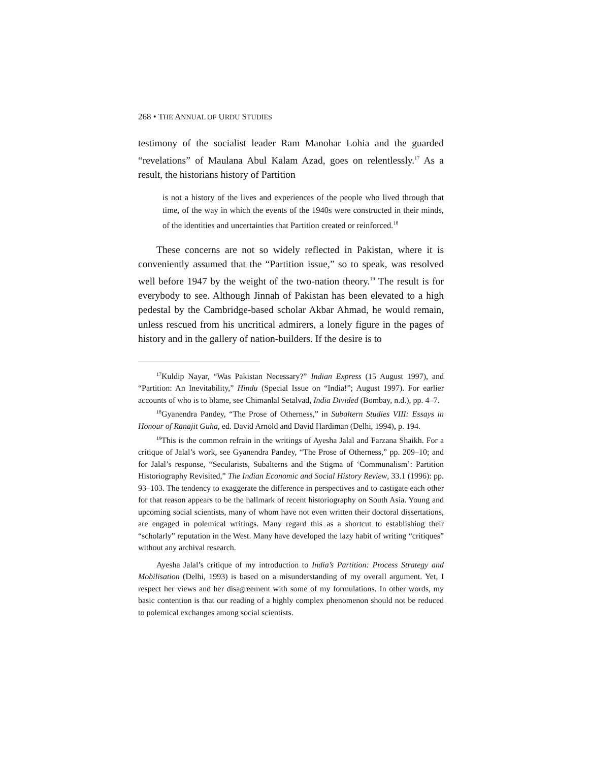268 • THE ANNUAL OF URDU STUDIES
testimony of the socialist leader Ram Manohar Lohia and the guarded “revelations” of Maulana Abul Kalam Azad, goes on relentlessly.<sup>17</sup> As a result, the historians history of Partition
is not a history of the lives and experiences of the people who lived through that time, of the way in which the events of the 1940s were constructed in their minds, of the identities and uncertainties that Partition created or reinforced.<sup>18</sup>
These concerns are not so widely reflected in Pakistan, where it is conveniently assumed that the “Partition issue,” so to speak, was resolved well before 1947 by the weight of the two-nation theory.<sup>19</sup> The result is for everybody to see. Although Jinnah of Pakistan has been elevated to a high pedestal by the Cambridge-based scholar Akbar Ahmad, he would remain, unless rescued from his uncritical admirers, a lonely figure in the pages of history and in the gallery of nation-builders. If the desire is to
<sup>17</sup> Kuldip Nayar, “Was Pakistan Necessary?” Indian Express (15 August 1997), and “Partition: An Inevitability,” Hindu (Special Issue on “India!”; August 1997). For earlier accounts of who is to blame, see Chimanlal Setalvad, India Divided (Bombay, n.d.), pp. 4–7.
<sup>18</sup> Gyanendra Pandey, “The Prose of Otherness,” in Subaltern Studies VIII: Essays in Honour of Ranajit Guha, ed. David Arnold and David Hardiman (Delhi, 1994), p. 194.
<sup>19</sup> This is the common refrain in the writings of Ayesha Jalal and Farzana Shaikh. For a critique of Jalal’s work, see Gyanendra Pandey, “The Prose of Otherness,” pp. 209–10; and for Jalal’s response, “Secularists, Subalterns and the Stigma of ‘Communalism’: Partition Historiography Revisited,” The Indian Economic and Social History Review, 33.1 (1996): pp. 93–103. The tendency to exaggerate the difference in perspectives and to castigate each other for that reason appears to be the hallmark of recent historiography on South Asia. Young and upcoming social scientists, many of whom have not even written their doctoral dissertations, are engaged in polemical writings. Many regard this as a shortcut to establishing their “scholarly” reputation in the West. Many have developed the lazy habit of writing “critiques” without any archival research.
Ayesha Jalal’s critique of my introduction to India’s Partition: Process Strategy and Mobilisation (Delhi, 1993) is based on a misunderstanding of my overall argument. Yet, I respect her views and her disagreement with some of my formulations. In other words, my basic contention is that our reading of a highly complex phenomenon should not be reduced to polemical exchanges among social scientists.